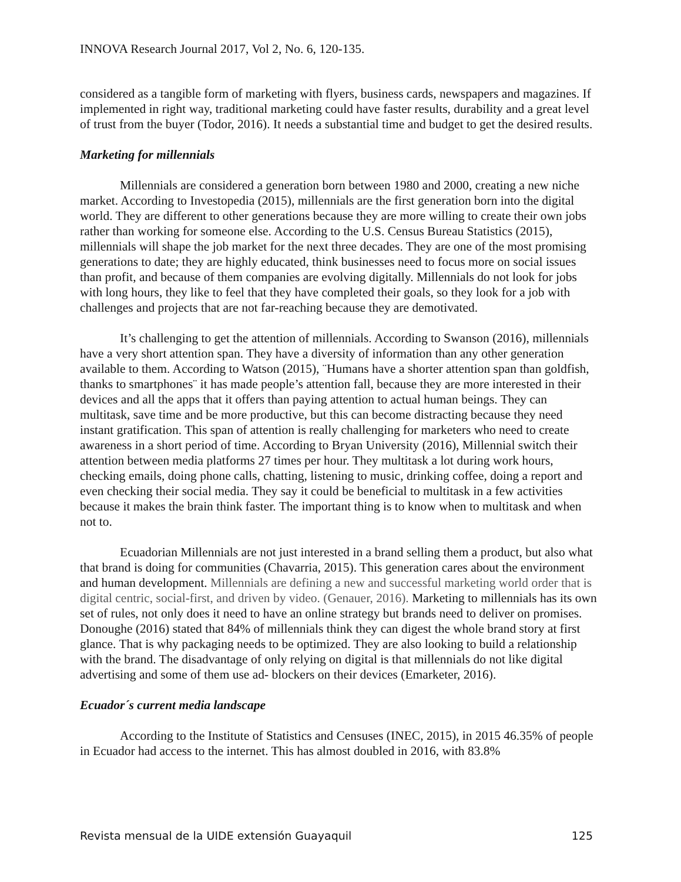INNOVA Research Journal 2017, Vol 2, No. 6, 120-135.
considered as a tangible form of marketing with flyers, business cards, newspapers and magazines. If implemented in right way, traditional marketing could have faster results, durability and a great level of trust from the buyer (Todor, 2016). It needs a substantial time and budget to get the desired results.
Marketing for millennials
Millennials are considered a generation born between 1980 and 2000, creating a new niche market. According to Investopedia (2015), millennials are the first generation born into the digital world. They are different to other generations because they are more willing to create their own jobs rather than working for someone else. According to the U.S. Census Bureau Statistics (2015), millennials will shape the job market for the next three decades. They are one of the most promising generations to date; they are highly educated, think businesses need to focus more on social issues than profit, and because of them companies are evolving digitally. Millennials do not look for jobs with long hours, they like to feel that they have completed their goals, so they look for a job with challenges and projects that are not far-reaching because they are demotivated.
It’s challenging to get the attention of millennials. According to Swanson (2016), millennials have a very short attention span. They have a diversity of information than any other generation available to them. According to Watson (2015), ¨Humans have a shorter attention span than goldfish, thanks to smartphones¨ it has made people’s attention fall, because they are more interested in their devices and all the apps that it offers than paying attention to actual human beings. They can multitask, save time and be more productive, but this can become distracting because they need instant gratification. This span of attention is really challenging for marketers who need to create awareness in a short period of time. According to Bryan University (2016), Millennial switch their attention between media platforms 27 times per hour. They multitask a lot during work hours, checking emails, doing phone calls, chatting, listening to music, drinking coffee, doing a report and even checking their social media. They say it could be beneficial to multitask in a few activities because it makes the brain think faster. The important thing is to know when to multitask and when not to.
Ecuadorian Millennials are not just interested in a brand selling them a product, but also what that brand is doing for communities (Chavarria, 2015). This generation cares about the environment and human development. Millennials are defining a new and successful marketing world order that is digital centric, social-first, and driven by video. (Genauer, 2016). Marketing to millennials has its own set of rules, not only does it need to have an online strategy but brands need to deliver on promises. Donoughe (2016) stated that 84% of millennials think they can digest the whole brand story at first glance. That is why packaging needs to be optimized. They are also looking to build a relationship with the brand. The disadvantage of only relying on digital is that millennials do not like digital advertising and some of them use ad- blockers on their devices (Emarketer, 2016).
Ecuador´s current media landscape
According to the Institute of Statistics and Censuses (INEC, 2015), in 2015 46.35% of people in Ecuador had access to the internet. This has almost doubled in 2016, with 83.8%
Revista mensual de la UIDE extensión Guayaquil 125